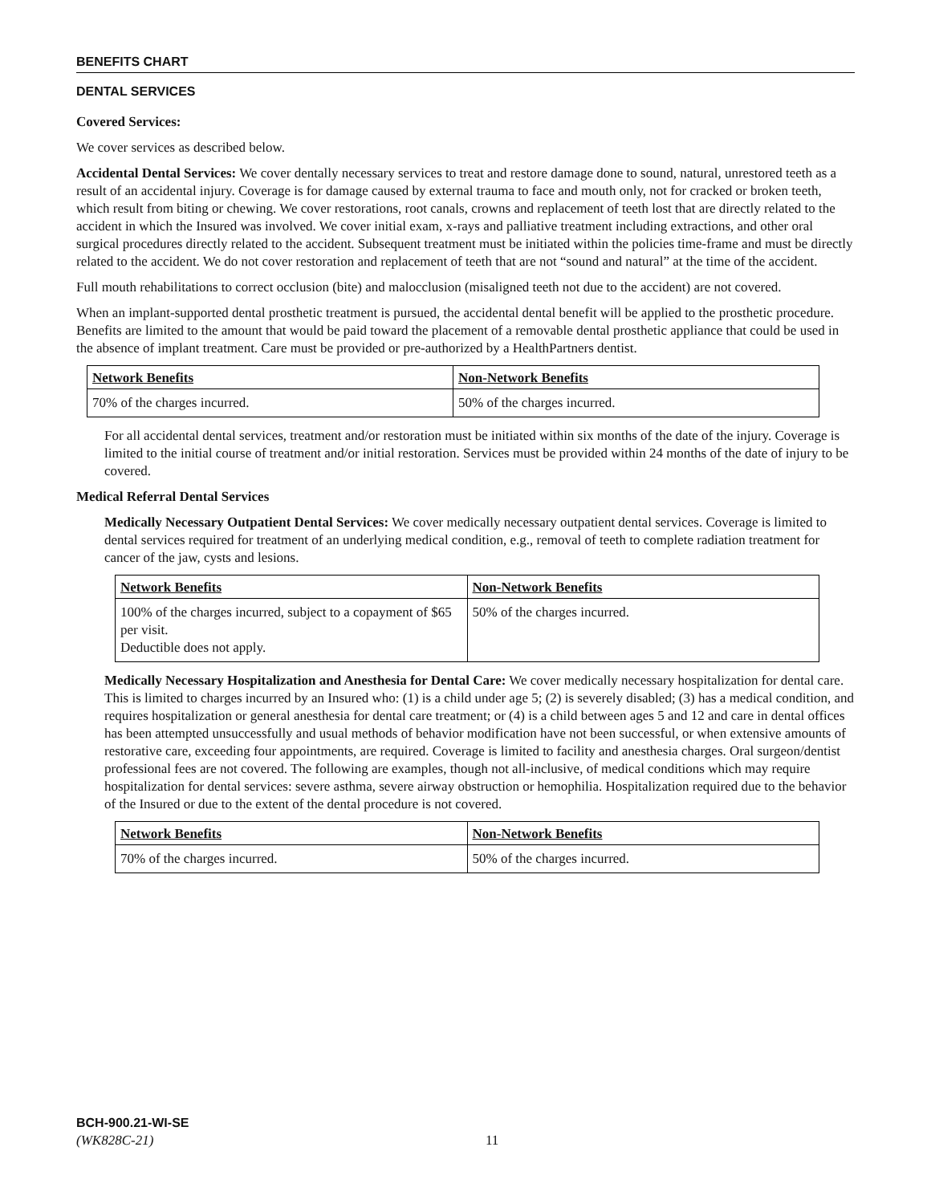BENEFITS CHART
DENTAL SERVICES
Covered Services:
We cover services as described below.
Accidental Dental Services: We cover dentally necessary services to treat and restore damage done to sound, natural, unrestored teeth as a result of an accidental injury. Coverage is for damage caused by external trauma to face and mouth only, not for cracked or broken teeth, which result from biting or chewing. We cover restorations, root canals, crowns and replacement of teeth lost that are directly related to the accident in which the Insured was involved. We cover initial exam, x-rays and palliative treatment including extractions, and other oral surgical procedures directly related to the accident. Subsequent treatment must be initiated within the policies time-frame and must be directly related to the accident. We do not cover restoration and replacement of teeth that are not “sound and natural” at the time of the accident.
Full mouth rehabilitations to correct occlusion (bite) and malocclusion (misaligned teeth not due to the accident) are not covered.
When an implant-supported dental prosthetic treatment is pursued, the accidental dental benefit will be applied to the prosthetic procedure. Benefits are limited to the amount that would be paid toward the placement of a removable dental prosthetic appliance that could be used in the absence of implant treatment. Care must be provided or pre-authorized by a HealthPartners dentist.
| Network Benefits | Non-Network Benefits |
| --- | --- |
| 70% of the charges incurred. | 50% of the charges incurred. |
For all accidental dental services, treatment and/or restoration must be initiated within six months of the date of the injury. Coverage is limited to the initial course of treatment and/or initial restoration. Services must be provided within 24 months of the date of injury to be covered.
Medical Referral Dental Services
Medically Necessary Outpatient Dental Services: We cover medically necessary outpatient dental services. Coverage is limited to dental services required for treatment of an underlying medical condition, e.g., removal of teeth to complete radiation treatment for cancer of the jaw, cysts and lesions.
| Network Benefits | Non-Network Benefits |
| --- | --- |
| 100% of the charges incurred, subject to a copayment of $65 per visit. Deductible does not apply. | 50% of the charges incurred. |
Medically Necessary Hospitalization and Anesthesia for Dental Care: We cover medically necessary hospitalization for dental care. This is limited to charges incurred by an Insured who: (1) is a child under age 5; (2) is severely disabled; (3) has a medical condition, and requires hospitalization or general anesthesia for dental care treatment; or (4) is a child between ages 5 and 12 and care in dental offices has been attempted unsuccessfully and usual methods of behavior modification have not been successful, or when extensive amounts of restorative care, exceeding four appointments, are required. Coverage is limited to facility and anesthesia charges. Oral surgeon/dentist professional fees are not covered. The following are examples, though not all-inclusive, of medical conditions which may require hospitalization for dental services: severe asthma, severe airway obstruction or hemophilia. Hospitalization required due to the behavior of the Insured or due to the extent of the dental procedure is not covered.
| Network Benefits | Non-Network Benefits |
| --- | --- |
| 70% of the charges incurred. | 50% of the charges incurred. |
BCH-900.21-WI-SE
(WK828C-21) 11